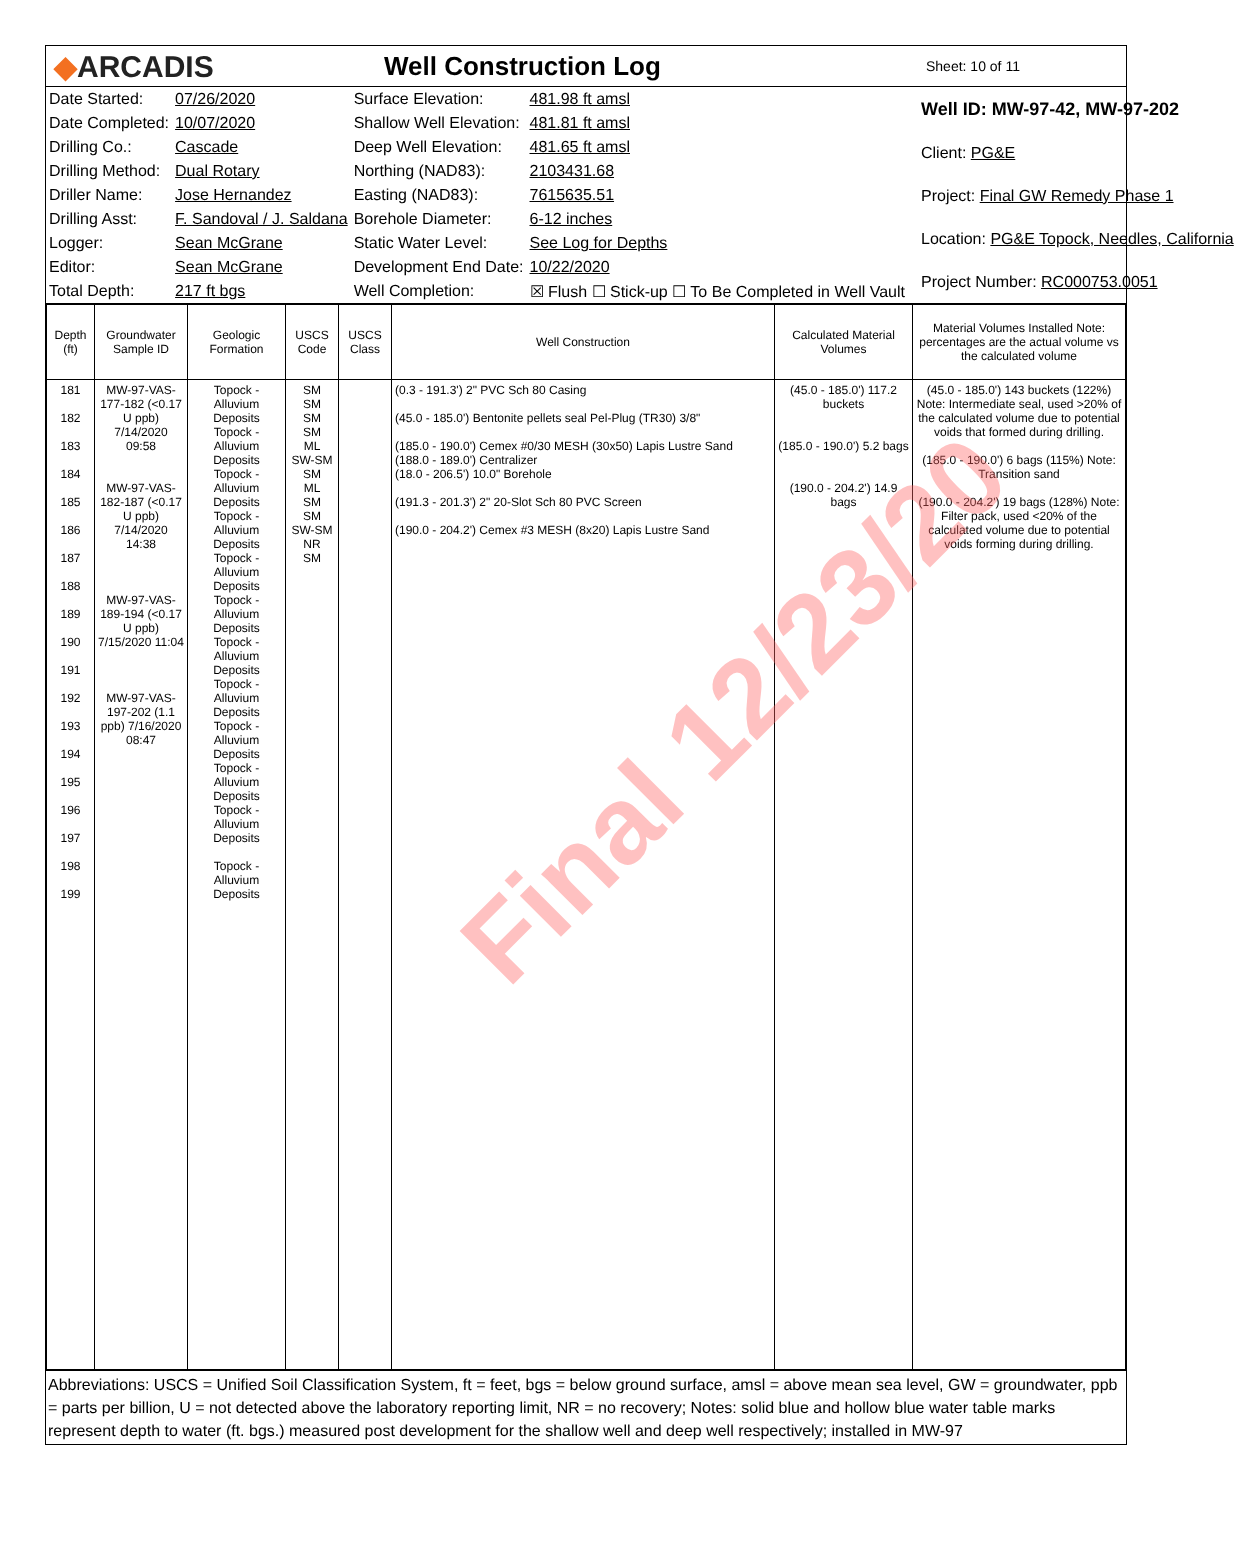◆ARCADIS
Well Construction Log
Sheet: 10 of 11
| Date Started: | 07/26/2020 | Surface Elevation: | 481.98 ft amsl |
| Date Completed: | 10/07/2020 | Shallow Well Elevation: | 481.81 ft amsl |
| Drilling Co.: | Cascade | Deep Well Elevation: | 481.65 ft amsl |
| Drilling Method: | Dual Rotary | Northing (NAD83): | 2103431.68 |
| Driller Name: | Jose Hernandez | Easting (NAD83): | 7615635.51 |
| Drilling Asst: | F. Sandoval / J. Saldana | Borehole Diameter: | 6-12 inches |
| Logger: | Sean McGrane | Static Water Level: | See Log for Depths |
| Editor: | Sean McGrane | Development End Date: | 10/22/2020 |
| Total Depth: | 217 ft bgs | Well Completion: | ☒ Flush ☐ Stick-up ☐ To Be Completed in Well Vault |
| Well ID: MW-97-42, MW-97-202 |
| Client: PG&E |
| Project: Final GW Remedy Phase 1 |
| Location: PG&E Topock, Needles, California |
| Project Number: RC000753.0051 |
| Depth (ft) | Groundwater Sample ID | Geologic Formation | USCS Code | USCS Class | Well Construction | Calculated Material Volumes | Material Volumes Installed Note: percentages are the actual volume vs the calculated volume |
| --- | --- | --- | --- | --- | --- | --- | --- |
| 181 182 183 184 185 186 187 188 189 190 191 192 193 194 195 196 197 198 199 | MW-97-VAS-177-182 (<0.17 U ppb) 7/14/2020 09:58 MW-97-VAS-182-187 (<0.17 U ppb) 7/14/2020 14:38 MW-97-VAS-189-194 (<0.17 U ppb) 7/15/2020 11:04 MW-97-VAS-197-202 (1.1 ppb) 7/16/2020 08:47 | Topock - Alluvium Deposits Topock - Alluvium Deposits Topock - Alluvium Deposits Topock - Alluvium Deposits Topock - Alluvium Deposits Topock - Alluvium Deposits Topock - Alluvium Deposits Topock - Alluvium Deposits Topock - Alluvium Deposits Topock - Alluvium Deposits Topock - Alluvium Deposits Topock - Alluvium Deposits | SM SM SM SM ML SW-SM SM ML SM SM SW-SM NR SM | | (0.3 - 191.3') 2" PVC Sch 80 Casing (45.0 - 185.0') Bentonite pellets seal Pel-Plug (TR30) 3/8" (185.0 - 190.0') Cemex #0/30 MESH (30x50) Lapis Lustre Sand (188.0 - 189.0') Centralizer (18.0 - 206.5') 10.0" Borehole (191.3 - 201.3') 2" 20-Slot Sch 80 PVC Screen (190.0 - 204.2') Cemex #3 MESH (8x20) Lapis Lustre Sand | (45.0 - 185.0') 117.2 buckets (185.0 - 190.0') 5.2 bags (190.0 - 204.2') 14.9 bags | (45.0 - 185.0') 143 buckets (122%) Note: Intermediate seal, used >20% of the calculated volume due to potential voids that formed during drilling. (185.0 - 190.0') 6 bags (115%) Note: Transition sand (190.0 - 204.2') 19 bags (128%) Note: Filter pack, used <20% of the calculated volume due to potential voids forming during drilling. |
Abbreviations: USCS = Unified Soil Classification System, ft = feet, bgs = below ground surface, amsl = above mean sea level, GW = groundwater, ppb = parts per billion, U = not detected above the laboratory reporting limit, NR = no recovery; Notes: solid blue and hollow blue water table marks represent depth to water (ft. bgs.) measured post development for the shallow well and deep well respectively; installed in MW-97
Final 12/23/20